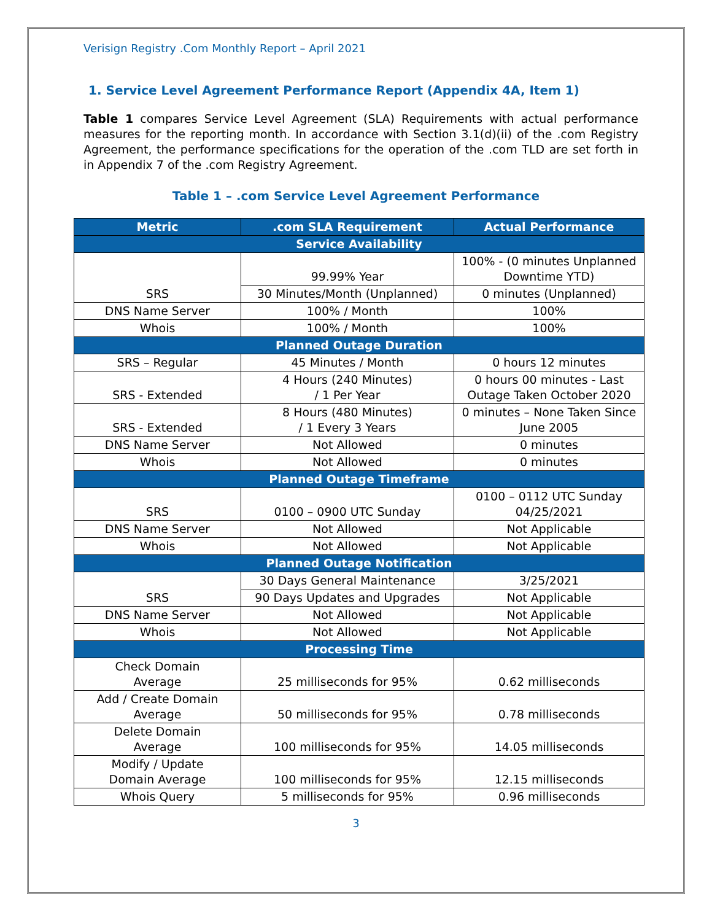Verisign Registry .Com Monthly Report – April 2021
1. Service Level Agreement Performance Report (Appendix 4A, Item 1)
Table 1 compares Service Level Agreement (SLA) Requirements with actual performance measures for the reporting month. In accordance with Section 3.1(d)(ii) of the .com Registry Agreement, the performance specifications for the operation of the .com TLD are set forth in in Appendix 7 of the .com Registry Agreement.
Table 1 – .com Service Level Agreement Performance
| Metric | .com SLA Requirement | Actual Performance |
| --- | --- | --- |
| Service Availability | | |
| SRS | 99.99% Year | 100% - (0 minutes Unplanned Downtime YTD) |
| | 30 Minutes/Month (Unplanned) | 0 minutes (Unplanned) |
| DNS Name Server | 100% / Month | 100% |
| Whois | 100% / Month | 100% |
| Planned Outage Duration | | |
| SRS – Regular | 45 Minutes / Month | 0 hours 12 minutes |
| SRS - Extended | 4 Hours (240 Minutes) / 1 Per Year | 0 hours 00 minutes - Last Outage Taken October 2020 |
| SRS - Extended | 8 Hours (480 Minutes) / 1 Every 3 Years | 0 minutes – None Taken Since June 2005 |
| DNS Name Server | Not Allowed | 0 minutes |
| Whois | Not Allowed | 0 minutes |
| Planned Outage Timeframe | | |
| SRS | 0100 – 0900 UTC Sunday | 0100 – 0112 UTC Sunday 04/25/2021 |
| DNS Name Server | Not Allowed | Not Applicable |
| Whois | Not Allowed | Not Applicable |
| Planned Outage Notification | | |
| SRS | 30 Days General Maintenance | 3/25/2021 |
| | 90 Days Updates and Upgrades | Not Applicable |
| DNS Name Server | Not Allowed | Not Applicable |
| Whois | Not Allowed | Not Applicable |
| Processing Time | | |
| Check Domain Average | 25 milliseconds for 95% | 0.62 milliseconds |
| Add / Create Domain Average | 50 milliseconds for 95% | 0.78 milliseconds |
| Delete Domain Average | 100 milliseconds for 95% | 14.05 milliseconds |
| Modify / Update Domain Average | 100 milliseconds for 95% | 12.15 milliseconds |
| Whois Query | 5 milliseconds for 95% | 0.96 milliseconds |
3